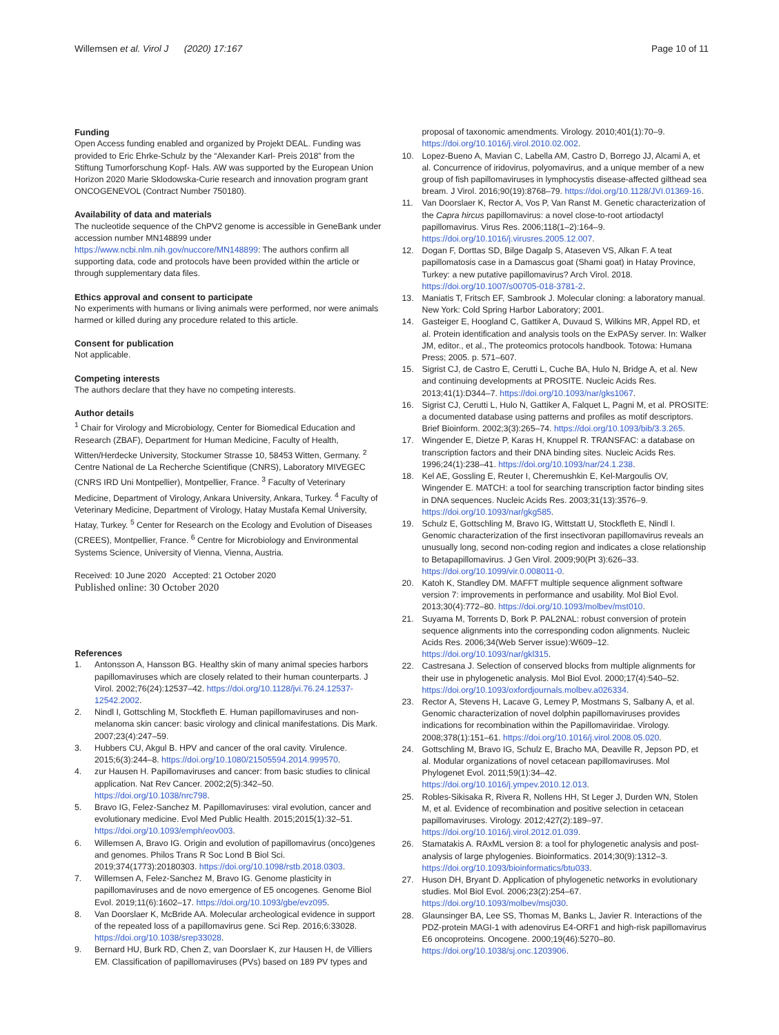Willemsen et al. Virol J (2020) 17:167
Page 10 of 11
Funding
Open Access funding enabled and organized by Projekt DEAL. Funding was provided to Eric Ehrke-Schulz by the “Alexander Karl- Preis 2018” from the Stiftung Tumorforschung Kopf- Hals. AW was supported by the European Union Horizon 2020 Marie Sklodowska-Curie research and innovation program grant ONCOGENEVOL (Contract Number 750180).
Availability of data and materials
The nucleotide sequence of the ChPV2 genome is accessible in GeneBank under accession number MN148899 under https://www.ncbi.nlm.nih.gov/nuccore/MN148899: The authors confirm all supporting data, code and protocols have been provided within the article or through supplementary data files.
Ethics approval and consent to participate
No experiments with humans or living animals were performed, nor were animals harmed or killed during any procedure related to this article.
Consent for publication
Not applicable.
Competing interests
The authors declare that they have no competing interests.
Author details
<sup>1</sup> Chair for Virology and Microbiology, Center for Biomedical Education and Research (ZBAF), Department for Human Medicine, Faculty of Health, Witten/Herdecke University, Stockumer Strasse 10, 58453 Witten, Germany. <sup>2</sup> Centre National de La Recherche Scientifique (CNRS), Laboratory MIVEGEC (CNRS IRD Uni Montpellier), Montpellier, France. <sup>3</sup> Faculty of Veterinary Medicine, Department of Virology, Ankara University, Ankara, Turkey. <sup>4</sup> Faculty of Veterinary Medicine, Department of Virology, Hatay Mustafa Kemal University, Hatay, Turkey. <sup>5</sup> Center for Research on the Ecology and Evolution of Diseases (CREES), Montpellier, France. <sup>6</sup> Centre for Microbiology and Environmental Systems Science, University of Vienna, Vienna, Austria.
Received: 10 June 2020 Accepted: 21 October 2020
Published online: 30 October 2020
References
1. Antonsson A, Hansson BG. Healthy skin of many animal species harbors papillomaviruses which are closely related to their human counterparts. J Virol. 2002;76(24):12537–42. https://doi.org/10.1128/jvi.76.24.12537-12542.2002.
2. Nindl I, Gottschling M, Stockfleth E. Human papillomaviruses and non-melanoma skin cancer: basic virology and clinical manifestations. Dis Mark. 2007;23(4):247–59.
3. Hubbers CU, Akgul B. HPV and cancer of the oral cavity. Virulence. 2015;6(3):244–8. https://doi.org/10.1080/21505594.2014.999570.
4. zur Hausen H. Papillomaviruses and cancer: from basic studies to clinical application. Nat Rev Cancer. 2002;2(5):342–50. https://doi.org/10.1038/nrc798.
5. Bravo IG, Felez-Sanchez M. Papillomaviruses: viral evolution, cancer and evolutionary medicine. Evol Med Public Health. 2015;2015(1):32–51. https://doi.org/10.1093/emph/eov003.
6. Willemsen A, Bravo IG. Origin and evolution of papillomavirus (onco)genes and genomes. Philos Trans R Soc Lond B Biol Sci. 2019;374(1773):20180303. https://doi.org/10.1098/rstb.2018.0303.
7. Willemsen A, Felez-Sanchez M, Bravo IG. Genome plasticity in papillomaviruses and de novo emergence of E5 oncogenes. Genome Biol Evol. 2019;11(6):1602–17. https://doi.org/10.1093/gbe/evz095.
8. Van Doorslaer K, McBride AA. Molecular archeological evidence in support of the repeated loss of a papillomavirus gene. Sci Rep. 2016;6:33028. https://doi.org/10.1038/srep33028.
9. Bernard HU, Burk RD, Chen Z, van Doorslaer K, zur Hausen H, de Villiers EM. Classification of papillomaviruses (PVs) based on 189 PV types and
proposal of taxonomic amendments. Virology. 2010;401(1):70–9. https://doi.org/10.1016/j.virol.2010.02.002.
10. Lopez-Bueno A, Mavian C, Labella AM, Castro D, Borrego JJ, Alcami A, et al. Concurrence of iridovirus, polyomavirus, and a unique member of a new group of fish papillomaviruses in lymphocystis disease-affected gilthead sea bream. J Virol. 2016;90(19):8768–79. https://doi.org/10.1128/JVI.01369-16.
11. Van Doorslaer K, Rector A, Vos P, Van Ranst M. Genetic characterization of the Capra hircus papillomavirus: a novel close-to-root artiodactyl papillomavirus. Virus Res. 2006;118(1–2):164–9. https://doi.org/10.1016/j.virusres.2005.12.007.
12. Dogan F, Dorttas SD, Bilge Dagalp S, Ataseven VS, Alkan F. A teat papillomatosis case in a Damascus goat (Shami goat) in Hatay Province, Turkey: a new putative papillomavirus? Arch Virol. 2018. https://doi.org/10.1007/s00705-018-3781-2.
13. Maniatis T, Fritsch EF, Sambrook J. Molecular cloning: a laboratory manual. New York: Cold Spring Harbor Laboratory; 2001.
14. Gasteiger E, Hoogland C, Gattiker A, Duvaud S, Wilkins MR, Appel RD, et al. Protein identification and analysis tools on the ExPASy server. In: Walker JM, editor., et al., The proteomics protocols handbook. Totowa: Humana Press; 2005. p. 571–607.
15. Sigrist CJ, de Castro E, Cerutti L, Cuche BA, Hulo N, Bridge A, et al. New and continuing developments at PROSITE. Nucleic Acids Res. 2013;41(1):D344–7. https://doi.org/10.1093/nar/gks1067.
16. Sigrist CJ, Cerutti L, Hulo N, Gattiker A, Falquet L, Pagni M, et al. PROSITE: a documented database using patterns and profiles as motif descriptors. Brief Bioinform. 2002;3(3):265–74. https://doi.org/10.1093/bib/3.3.265.
17. Wingender E, Dietze P, Karas H, Knuppel R. TRANSFAC: a database on transcription factors and their DNA binding sites. Nucleic Acids Res. 1996;24(1):238–41. https://doi.org/10.1093/nar/24.1.238.
18. Kel AE, Gossling E, Reuter I, Cheremushkin E, Kel-Margoulis OV, Wingender E. MATCH: a tool for searching transcription factor binding sites in DNA sequences. Nucleic Acids Res. 2003;31(13):3576–9. https://doi.org/10.1093/nar/gkg585.
19. Schulz E, Gottschling M, Bravo IG, Wittstatt U, Stockfleth E, Nindl I. Genomic characterization of the first insectivoran papillomavirus reveals an unusually long, second non-coding region and indicates a close relationship to Betapapillomavirus. J Gen Virol. 2009;90(Pt 3):626–33. https://doi.org/10.1099/vir.0.008011-0.
20. Katoh K, Standley DM. MAFFT multiple sequence alignment software version 7: improvements in performance and usability. Mol Biol Evol. 2013;30(4):772–80. https://doi.org/10.1093/molbev/mst010.
21. Suyama M, Torrents D, Bork P. PAL2NAL: robust conversion of protein sequence alignments into the corresponding codon alignments. Nucleic Acids Res. 2006;34(Web Server issue):W609–12. https://doi.org/10.1093/nar/gkl315.
22. Castresana J. Selection of conserved blocks from multiple alignments for their use in phylogenetic analysis. Mol Biol Evol. 2000;17(4):540–52. https://doi.org/10.1093/oxfordjournals.molbev.a026334.
23. Rector A, Stevens H, Lacave G, Lemey P, Mostmans S, Salbany A, et al. Genomic characterization of novel dolphin papillomaviruses provides indications for recombination within the Papillomaviridae. Virology. 2008;378(1):151–61. https://doi.org/10.1016/j.virol.2008.05.020.
24. Gottschling M, Bravo IG, Schulz E, Bracho MA, Deaville R, Jepson PD, et al. Modular organizations of novel cetacean papillomaviruses. Mol Phylogenet Evol. 2011;59(1):34–42. https://doi.org/10.1016/j.ympev.2010.12.013.
25. Robles-Sikisaka R, Rivera R, Nollens HH, St Leger J, Durden WN, Stolen M, et al. Evidence of recombination and positive selection in cetacean papillomaviruses. Virology. 2012;427(2):189–97. https://doi.org/10.1016/j.virol.2012.01.039.
26. Stamatakis A. RAxML version 8: a tool for phylogenetic analysis and post-analysis of large phylogenies. Bioinformatics. 2014;30(9):1312–3. https://doi.org/10.1093/bioinformatics/btu033.
27. Huson DH, Bryant D. Application of phylogenetic networks in evolutionary studies. Mol Biol Evol. 2006;23(2):254–67. https://doi.org/10.1093/molbev/msj030.
28. Glaunsinger BA, Lee SS, Thomas M, Banks L, Javier R. Interactions of the PDZ-protein MAGI-1 with adenovirus E4-ORF1 and high-risk papillomavirus E6 oncoproteins. Oncogene. 2000;19(46):5270–80. https://doi.org/10.1038/sj.onc.1203906.